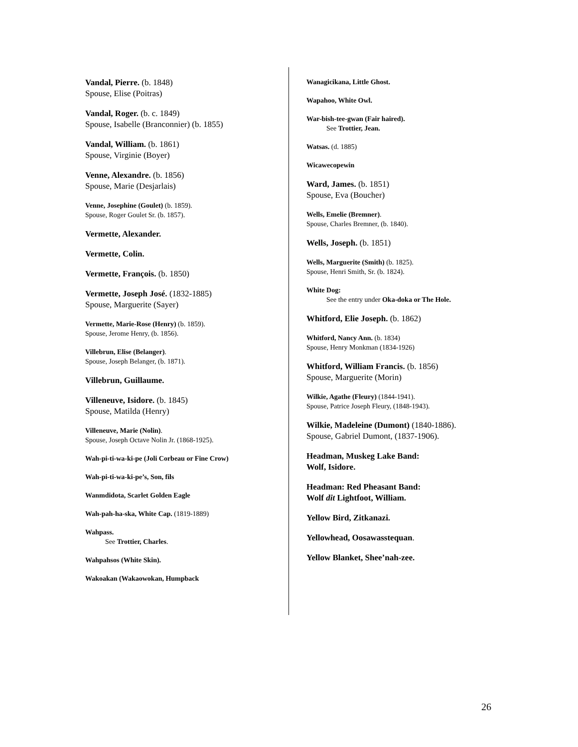Vandal, Pierre. (b. 1848)
Spouse, Elise (Poitras)
Vandal, Roger. (b. c. 1849)
Spouse, Isabelle (Branconnier) (b. 1855)
Vandal, William. (b. 1861)
Spouse, Virginie (Boyer)
Venne, Alexandre. (b. 1856)
Spouse, Marie (Desjarlais)
Venne, Josephine (Goulet) (b. 1859).
Spouse, Roger Goulet Sr. (b. 1857).
Vermette, Alexander.
Vermette, Colin.
Vermette, François. (b. 1850)
Vermette, Joseph José. (1832-1885)
Spouse, Marguerite (Sayer)
Vermette, Marie-Rose (Henry) (b. 1859).
Spouse, Jerome Henry, (b. 1856).
Villebrun, Elise (Belanger).
Spouse, Joseph Belanger, (b. 1871).
Villebrun, Guillaume.
Villeneuve, Isidore. (b. 1845)
Spouse, Matilda (Henry)
Villeneuve, Marie (Nolin).
Spouse, Joseph Octave Nolin Jr. (1868-1925).
Wah-pi-ti-wa-ki-pe (Joli Corbeau or Fine Crow)
Wah-pi-ti-wa-ki-pe’s, Son, fils
Wanmdidota, Scarlet Golden Eagle
Wah-pah-ha-ska, White Cap. (1819-1889)
Wahpass.
See Trottier, Charles.
Wahpahsos (White Skin).
Wakoakan (Wakaowokan, Humpback
Wanagicikana, Little Ghost.
Wapahoo, White Owl.
War-bish-tee-gwan (Fair haired).
See Trottier, Jean.
Watsas. (d. 1885)
Wicawecopewin
Ward, James. (b. 1851)
Spouse, Eva (Boucher)
Wells, Emelie (Bremner).
Spouse, Charles Bremner, (b. 1840).
Wells, Joseph. (b. 1851)
Wells, Marguerite (Smith) (b. 1825).
Spouse, Henri Smith, Sr. (b. 1824).
White Dog:
See the entry under Oka-doka or The Hole.
Whitford, Elie Joseph. (b. 1862)
Whitford, Nancy Ann. (b. 1834)
Spouse, Henry Monkman (1834-1926)
Whitford, William Francis. (b. 1856)
Spouse, Marguerite (Morin)
Wilkie, Agathe (Fleury) (1844-1941).
Spouse, Patrice Joseph Fleury, (1848-1943).
Wilkie, Madeleine (Dumont) (1840-1886).
Spouse, Gabriel Dumont, (1837-1906).
Headman, Muskeg Lake Band:
Wolf, Isidore.
Headman: Red Pheasant Band:
Wolf dit Lightfoot, William.
Yellow Bird, Zitkanazi.
Yellowhead, Oosawasstequan.
Yellow Blanket, Shee’nah-zee.
26